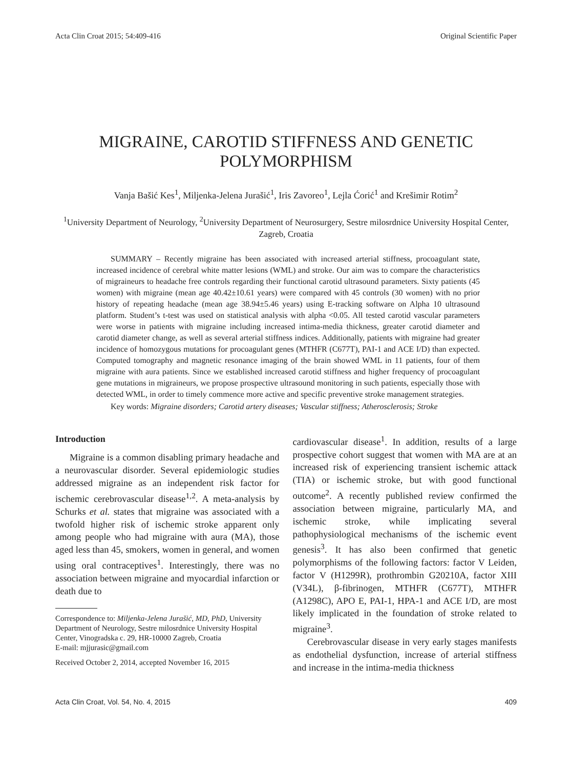Acta Clin Croat 2015; 54:409-416 Original Scientific Paper
MIGRAINE, CAROTID STIFFNESS AND GENETIC
POLYMORPHISM
Vanja Bašić Kes<sup>1</sup>, Miljenka-Jelena Jurašić<sup>1</sup>, Iris Zavoreo<sup>1</sup>, Lejla Ćorić<sup>1</sup> and Krešimir Rotim<sup>2</sup>
<sup>1</sup> University Department of Neurology, <sup>2</sup>University Department of Neurosurgery, Sestre milosrdnice University Hospital Center, Zagreb, Croatia
SUMMARY – Recently migraine has been associated with increased arterial stiffness, procoagulant state, increased incidence of cerebral white matter lesions (WML) and stroke. Our aim was to compare the characteristics of migraineurs to headache free controls regarding their functional carotid ultrasound parameters. Sixty patients (45 women) with migraine (mean age 40.42±10.61 years) were compared with 45 controls (30 women) with no prior history of repeating headache (mean age 38.94±5.46 years) using E-tracking software on Alpha 10 ultrasound platform. Student’s t-test was used on statistical analysis with alpha <0.05. All tested carotid vascular parameters were worse in patients with migraine including increased intima-media thickness, greater carotid diameter and carotid diameter change, as well as several arterial stiffness indices. Additionally, patients with migraine had greater incidence of homozygous mutations for procoagulant genes (MTHFR (C677T), PAI-1 and ACE I/D) than expected. Computed tomography and magnetic resonance imaging of the brain showed WML in 11 patients, four of them migraine with aura patients. Since we established increased carotid stiffness and higher frequency of procoagulant gene mutations in migraineurs, we propose prospective ultrasound monitoring in such patients, especially those with detected WML, in order to timely commence more active and specific preventive stroke management strategies.
Key words: Migraine disorders; Carotid artery diseases; Vascular stiffness; Atherosclerosis; Stroke
Introduction
Migraine is a common disabling primary headache and a neurovascular disorder. Several epidemiologic studies addressed migraine as an independent risk factor for ischemic cerebrovascular disease<sup>1,2</sup>. A meta-analysis by Schurks et al. states that migraine was associated with a twofold higher risk of ischemic stroke apparent only among people who had migraine with aura (MA), those aged less than 45, smokers, women in general, and women using oral contraceptives<sup>1</sup>. Interestingly, there was no association between migraine and myocardial infarction or death due to
Correspondence to: Miljenka-Jelena Jurašić, MD, PhD, University Department of Neurology, Sestre milosrdnice University Hospital Center, Vinogradska c. 29, HR-10000 Zagreb, Croatia
E-mail: mjjurasic@gmail.com
Received October 2, 2014, accepted November 16, 2015
cardiovascular disease<sup>1</sup>. In addition, results of a large prospective cohort suggest that women with MA are at an increased risk of experiencing transient ischemic attack (TIA) or ischemic stroke, but with good functional outcome<sup>2</sup>. A recently published review confirmed the association between migraine, particularly MA, and ischemic stroke, while implicating several pathophysiological mechanisms of the ischemic event genesis<sup>3</sup>. It has also been confirmed that genetic polymorphisms of the following factors: factor V Leiden, factor V (H1299R), prothrombin G20210A, factor XIII (V34L), β-fibrinogen, MTHFR (C677T), MTHFR (A1298C), APO E, PAI-1, HPA-1 and ACE I/D, are most likely implicated in the foundation of stroke related to migraine<sup>3</sup>.
Cerebrovascular disease in very early stages manifests as endothelial dysfunction, increase of arterial stiffness and increase in the intima-media thickness
Acta Clin Croat, Vol. 54, No. 4, 2015 409